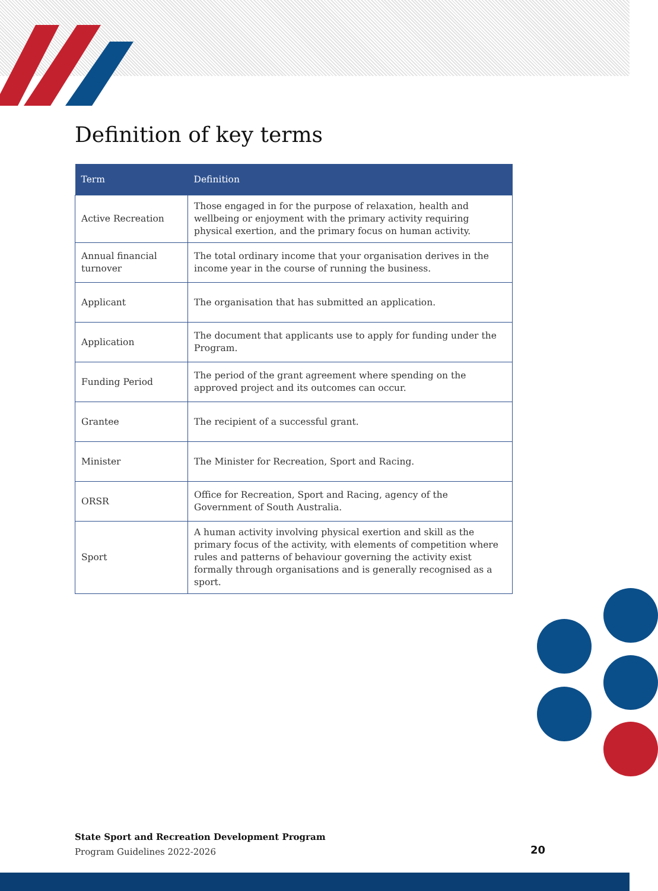Definition of key terms
| Term | Definition |
| --- | --- |
| Active Recreation | Those engaged in for the purpose of relaxation, health and wellbeing or enjoyment with the primary activity requiring physical exertion, and the primary focus on human activity. |
| Annual financial turnover | The total ordinary income that your organisation derives in the income year in the course of running the business. |
| Applicant | The organisation that has submitted an application. |
| Application | The document that applicants use to apply for funding under the Program. |
| Funding Period | The period of the grant agreement where spending on the approved project and its outcomes can occur. |
| Grantee | The recipient of a successful grant. |
| Minister | The Minister for Recreation, Sport and Racing. |
| ORSR | Office for Recreation, Sport and Racing, agency of the Government of South Australia. |
| Sport | A human activity involving physical exertion and skill as the primary focus of the activity, with elements of competition where rules and patterns of behaviour governing the activity exist formally through organisations and is generally recognised as a sport. |
State Sport and Recreation Development Program
Program Guidelines 2022-2026
20